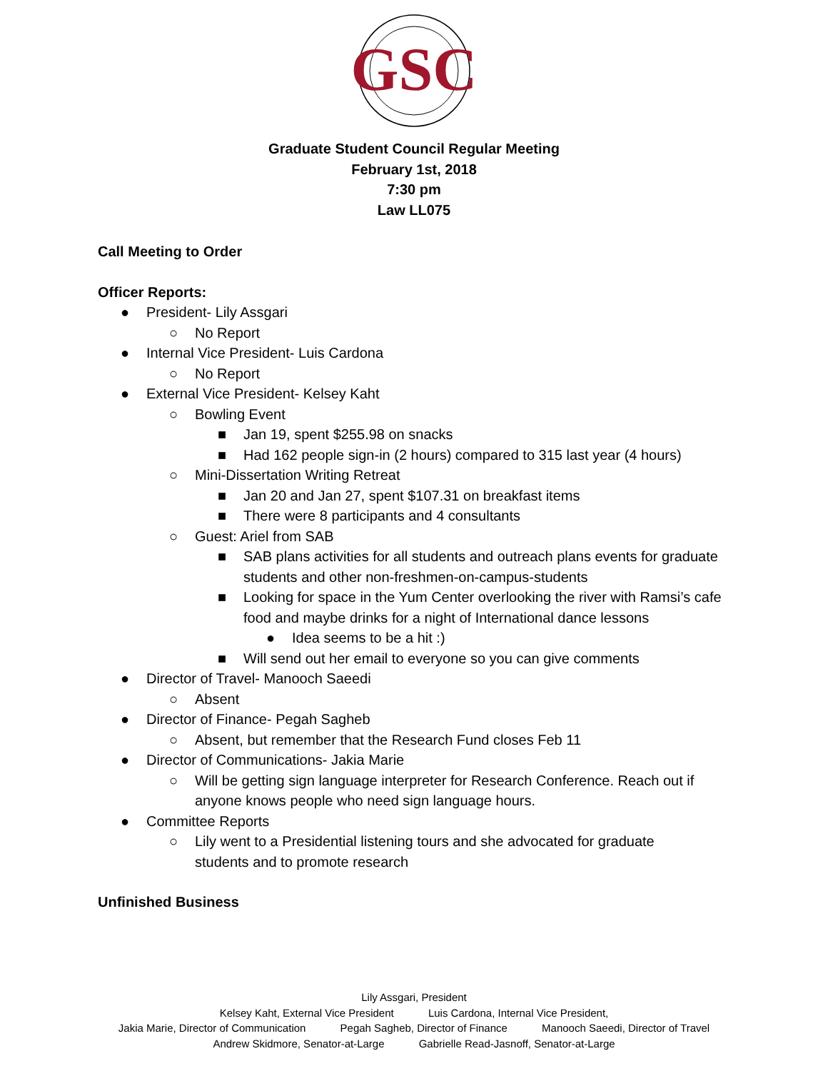GSC
Graduate Student Council Regular Meeting
February 1st, 2018
7:30 pm
Law LL075
Call Meeting to Order
Officer Reports:
● President- Lily Assgari
○ No Report
● Internal Vice President- Luis Cardona
○ No Report
● External Vice President- Kelsey Kaht
○ Bowling Event
■ Jan 19, spent $255.98 on snacks
■ Had 162 people sign-in (2 hours) compared to 315 last year (4 hours)
○ Mini-Dissertation Writing Retreat
■ Jan 20 and Jan 27, spent $107.31 on breakfast items
■ There were 8 participants and 4 consultants
○ Guest: Ariel from SAB
■ SAB plans activities for all students and outreach plans events for graduate students and other non-freshmen-on-campus-students
■ Looking for space in the Yum Center overlooking the river with Ramsi’s cafe food and maybe drinks for a night of International dance lessons
● Idea seems to be a hit :)
■ Will send out her email to everyone so you can give comments
● Director of Travel- Manooch Saeedi
○ Absent
● Director of Finance- Pegah Sagheb
○ Absent, but remember that the Research Fund closes Feb 11
● Director of Communications- Jakia Marie
○ Will be getting sign language interpreter for Research Conference. Reach out if anyone knows people who need sign language hours.
● Committee Reports
○ Lily went to a Presidential listening tours and she advocated for graduate students and to promote research
Unfinished Business
Lily Assgari, President
Kelsey Kaht, External Vice President Luis Cardona, Internal Vice President,
Jakia Marie, Director of Communication Pegah Sagheb, Director of Finance Manooch Saeedi, Director of Travel
Andrew Skidmore, Senator-at-Large Gabrielle Read-Jasnoff, Senator-at-Large